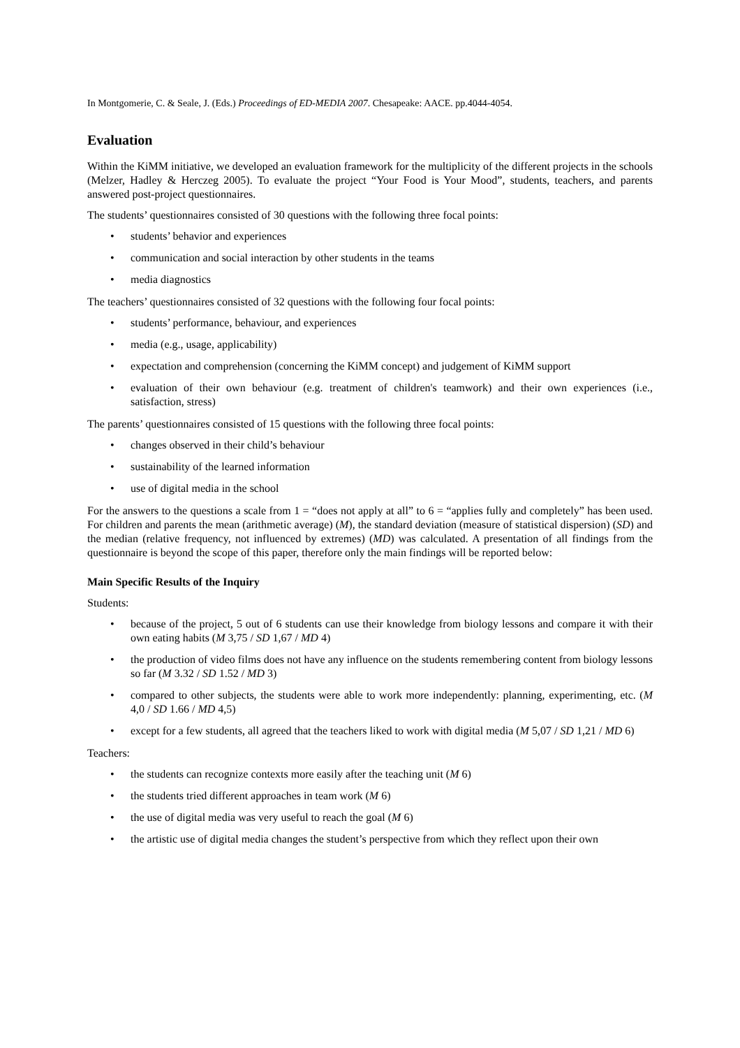In Montgomerie, C. & Seale, J. (Eds.) Proceedings of ED-MEDIA 2007. Chesapeake: AACE. pp.4044-4054.
Evaluation
Within the KiMM initiative, we developed an evaluation framework for the multiplicity of the different projects in the schools (Melzer, Hadley & Herczeg 2005). To evaluate the project “Your Food is Your Mood”, students, teachers, and parents answered post-project questionnaires.
The students’ questionnaires consisted of 30 questions with the following three focal points:
• students’ behavior and experiences
• communication and social interaction by other students in the teams
• media diagnostics
The teachers’ questionnaires consisted of 32 questions with the following four focal points:
• students’ performance, behaviour, and experiences
• media (e.g., usage, applicability)
• expectation and comprehension (concerning the KiMM concept) and judgement of KiMM support
• evaluation of their own behaviour (e.g. treatment of children's teamwork) and their own experiences (i.e., satisfaction, stress)
The parents’ questionnaires consisted of 15 questions with the following three focal points:
• changes observed in their child’s behaviour
• sustainability of the learned information
• use of digital media in the school
For the answers to the questions a scale from 1 = “does not apply at all” to 6 = “applies fully and completely” has been used. For children and parents the mean (arithmetic average) (M), the standard deviation (measure of statistical dispersion) (SD) and the median (relative frequency, not influenced by extremes) (MD) was calculated. A presentation of all findings from the questionnaire is beyond the scope of this paper, therefore only the main findings will be reported below:
Main Specific Results of the Inquiry
Students:
• because of the project, 5 out of 6 students can use their knowledge from biology lessons and compare it with their own eating habits (M 3,75 / SD 1,67 / MD 4)
• the production of video films does not have any influence on the students remembering content from biology lessons so far (M 3.32 / SD 1.52 / MD 3)
• compared to other subjects, the students were able to work more independently: planning, experimenting, etc. (M 4,0 / SD 1.66 / MD 4,5)
• except for a few students, all agreed that the teachers liked to work with digital media (M 5,07 / SD 1,21 / MD 6)
Teachers:
• the students can recognize contexts more easily after the teaching unit (M 6)
• the students tried different approaches in team work (M 6)
• the use of digital media was very useful to reach the goal (M 6)
• the artistic use of digital media changes the student’s perspective from which they reflect upon their own